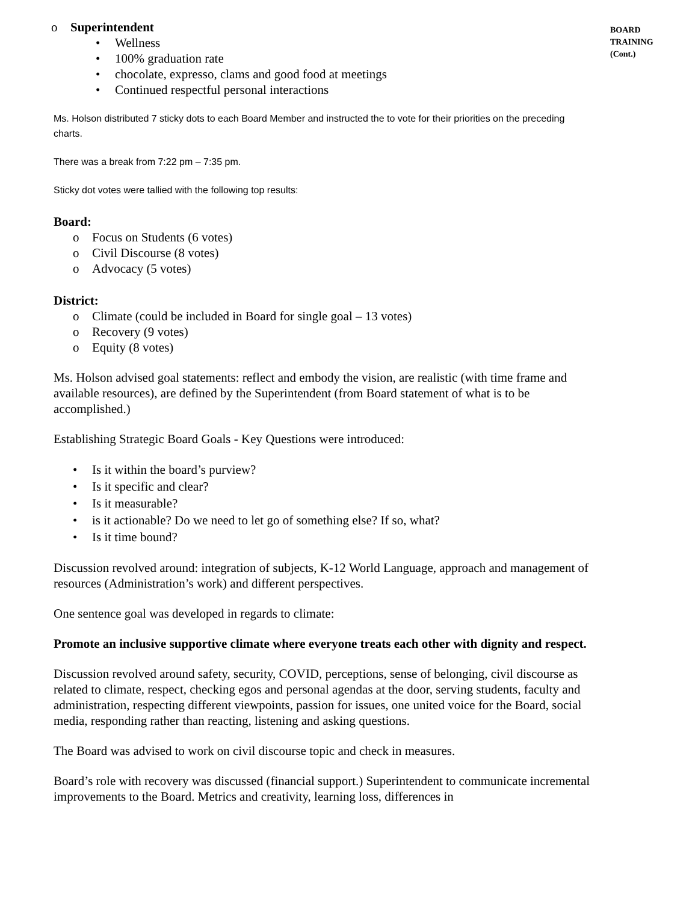o Superintendent
• Wellness
• 100% graduation rate
• chocolate, expresso, clams and good food at meetings
• Continued respectful personal interactions
Ms. Holson distributed 7 sticky dots to each Board Member and instructed the to vote for their priorities on the preceding charts.
There was a break from 7:22 pm – 7:35 pm.
Sticky dot votes were tallied with the following top results:
Board:
o Focus on Students (6 votes)
o Civil Discourse (8 votes)
o Advocacy (5 votes)
District:
o Climate (could be included in Board for single goal – 13 votes)
o Recovery (9 votes)
o Equity (8 votes)
Ms. Holson advised goal statements: reflect and embody the vision, are realistic (with time frame and available resources), are defined by the Superintendent (from Board statement of what is to be accomplished.)
Establishing Strategic Board Goals - Key Questions were introduced:
• Is it within the board’s purview?
• Is it specific and clear?
• Is it measurable?
• is it actionable? Do we need to let go of something else? If so, what?
• Is it time bound?
Discussion revolved around: integration of subjects, K-12 World Language, approach and management of resources (Administration’s work) and different perspectives.
One sentence goal was developed in regards to climate:
Promote an inclusive supportive climate where everyone treats each other with dignity and respect.
Discussion revolved around safety, security, COVID, perceptions, sense of belonging, civil discourse as related to climate, respect, checking egos and personal agendas at the door, serving students, faculty and administration, respecting different viewpoints, passion for issues, one united voice for the Board, social media, responding rather than reacting, listening and asking questions.
The Board was advised to work on civil discourse topic and check in measures.
Board’s role with recovery was discussed (financial support.) Superintendent to communicate incremental improvements to the Board. Metrics and creativity, learning loss, differences in
BOARD
TRAINING
(Cont.)